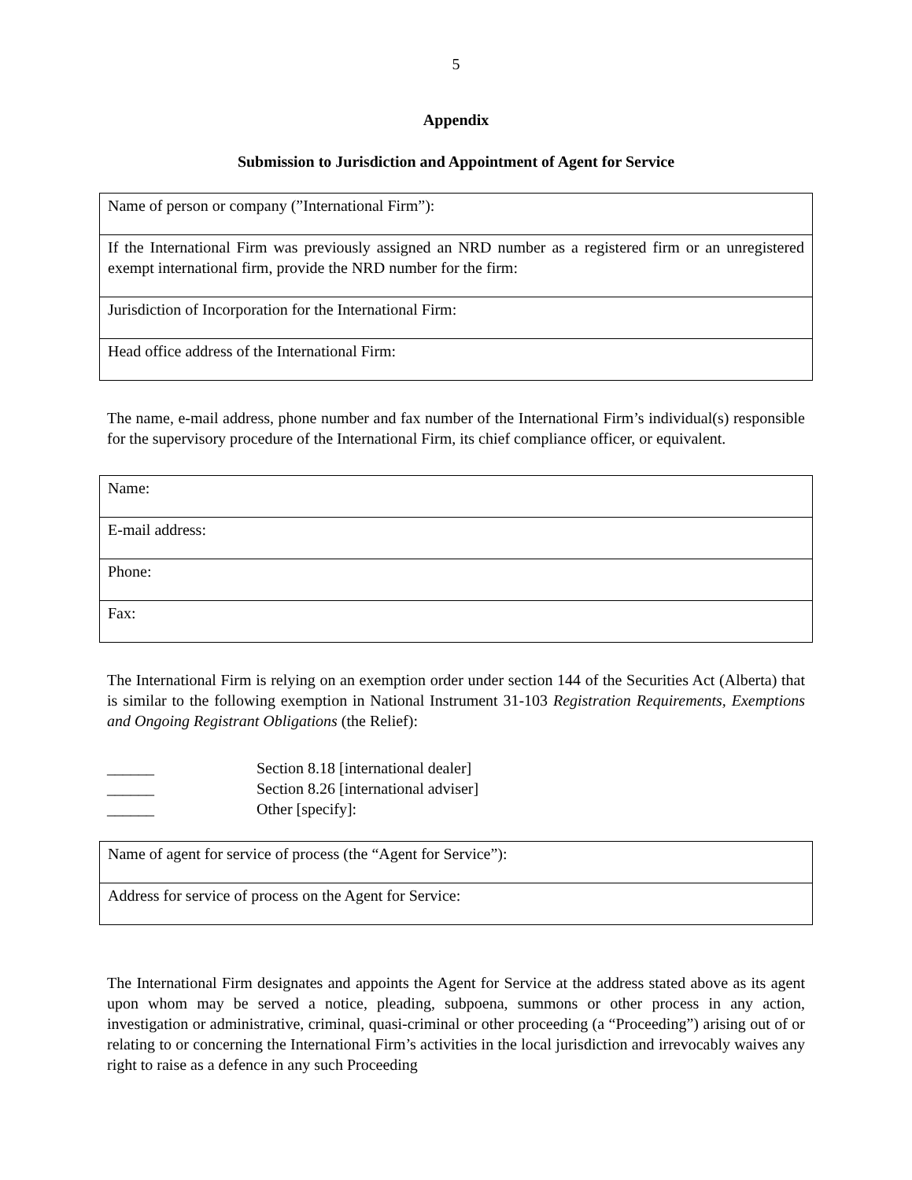5
Appendix
Submission to Jurisdiction and Appointment of Agent for Service
| Name of person or company (”International Firm”): |
| If the International Firm was previously assigned an NRD number as a registered firm or an unregistered exempt international firm, provide the NRD number for the firm: |
| Jurisdiction of Incorporation for the International Firm: |
| Head office address of the International Firm: |
The name, e-mail address, phone number and fax number of the International Firm’s individual(s) responsible for the supervisory procedure of the International Firm, its chief compliance officer, or equivalent.
| Name: |
| E-mail address: |
| Phone: |
| Fax: |
The International Firm is relying on an exemption order under section 144 of the Securities Act (Alberta) that is similar to the following exemption in National Instrument 31-103 Registration Requirements, Exemptions and Ongoing Registrant Obligations (the Relief):
______ Section 8.18 [international dealer]
______ Section 8.26 [international adviser]
______ Other [specify]:
| Name of agent for service of process (the “Agent for Service”): |
| Address for service of process on the Agent for Service: |
The International Firm designates and appoints the Agent for Service at the address stated above as its agent upon whom may be served a notice, pleading, subpoena, summons or other process in any action, investigation or administrative, criminal, quasi-criminal or other proceeding (a “Proceeding”) arising out of or relating to or concerning the International Firm’s activities in the local jurisdiction and irrevocably waives any right to raise as a defence in any such Proceeding